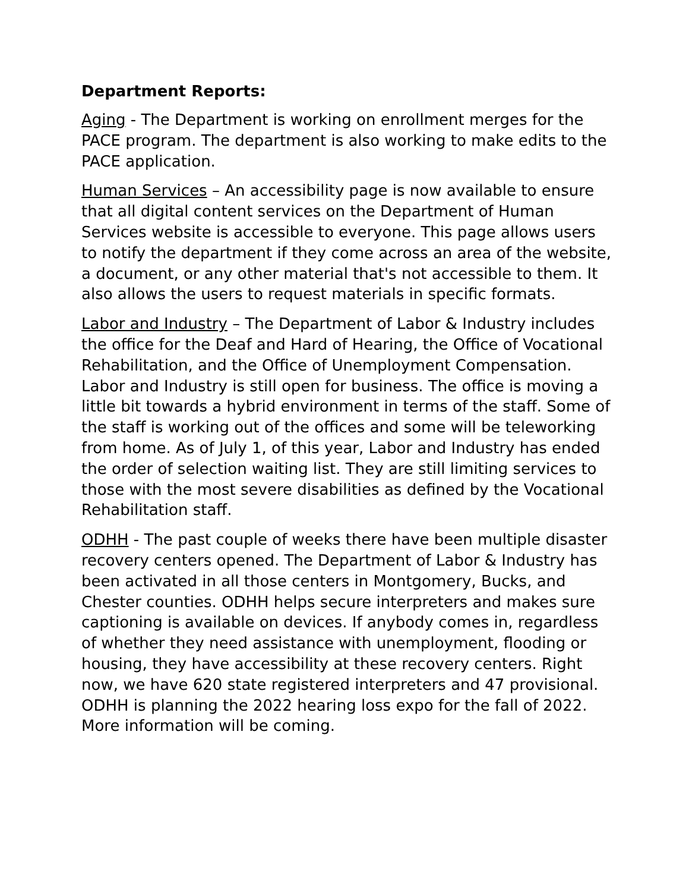Department Reports:
Aging - The Department is working on enrollment merges for the PACE program. The department is also working to make edits to the PACE application.
Human Services – An accessibility page is now available to ensure that all digital content services on the Department of Human Services website is accessible to everyone. This page allows users to notify the department if they come across an area of the website, a document, or any other material that's not accessible to them. It also allows the users to request materials in specific formats.
Labor and Industry – The Department of Labor & Industry includes the office for the Deaf and Hard of Hearing, the Office of Vocational Rehabilitation, and the Office of Unemployment Compensation. Labor and Industry is still open for business. The office is moving a little bit towards a hybrid environment in terms of the staff. Some of the staff is working out of the offices and some will be teleworking from home. As of July 1, of this year, Labor and Industry has ended the order of selection waiting list. They are still limiting services to those with the most severe disabilities as defined by the Vocational Rehabilitation staff.
ODHH - The past couple of weeks there have been multiple disaster recovery centers opened. The Department of Labor & Industry has been activated in all those centers in Montgomery, Bucks, and Chester counties. ODHH helps secure interpreters and makes sure captioning is available on devices. If anybody comes in, regardless of whether they need assistance with unemployment, flooding or housing, they have accessibility at these recovery centers. Right now, we have 620 state registered interpreters and 47 provisional. ODHH is planning the 2022 hearing loss expo for the fall of 2022. More information will be coming.